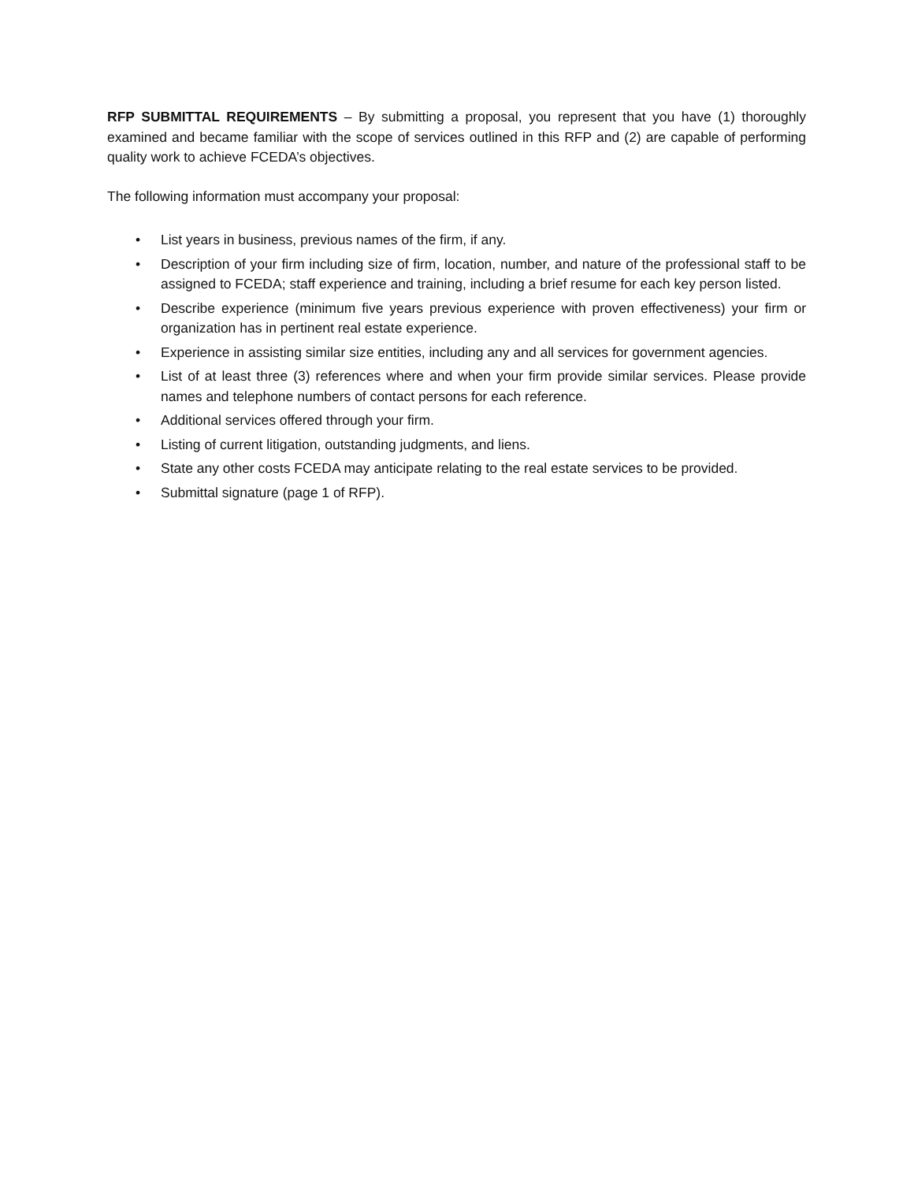RFP SUBMITTAL REQUIREMENTS – By submitting a proposal, you represent that you have (1) thoroughly examined and became familiar with the scope of services outlined in this RFP and (2) are capable of performing quality work to achieve FCEDA’s objectives.
The following information must accompany your proposal:
• List years in business, previous names of the firm, if any.
• Description of your firm including size of firm, location, number, and nature of the professional staff to be assigned to FCEDA; staff experience and training, including a brief resume for each key person listed.
• Describe experience (minimum five years previous experience with proven effectiveness) your firm or organization has in pertinent real estate experience.
• Experience in assisting similar size entities, including any and all services for government agencies.
• List of at least three (3) references where and when your firm provide similar services. Please provide names and telephone numbers of contact persons for each reference.
• Additional services offered through your firm.
• Listing of current litigation, outstanding judgments, and liens.
• State any other costs FCEDA may anticipate relating to the real estate services to be provided.
• Submittal signature (page 1 of RFP).